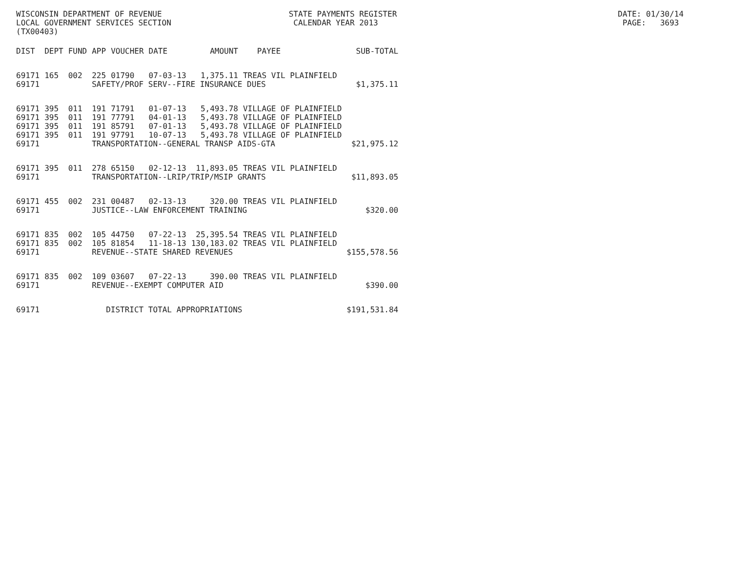WISCONSIN DEPARTMENT OF REVENUE STATE PAYMENTS REGISTER DATE: 01/30/14 LOCAL GOVERNMENT SERVICES SECTION CALENDAR YEAR 2013 PAGE: 3693 (TX00403)
| DIST | DEPT | FUND | APP | VOUCHER | DATE | AMOUNT | PAYEE | SUB-TOTAL |
| --- | --- | --- | --- | --- | --- | --- | --- | --- |
| 69171 | 165 | 002 | 225 | 01790 | 07-03-13 | 1,375.11 | TREAS VIL PLAINFIELD | |
| 69171 | | | SAFETY/PROF SERV--FIRE INSURANCE DUES | | | | | $1,375.11 |
| 69171 | 395 | 011 | 191 | 71791 | 01-07-13 | 5,493.78 | VILLAGE OF PLAINFIELD | |
| 69171 | 395 | 011 | 191 | 77791 | 04-01-13 | 5,493.78 | VILLAGE OF PLAINFIELD | |
| 69171 | 395 | 011 | 191 | 85791 | 07-01-13 | 5,493.78 | VILLAGE OF PLAINFIELD | |
| 69171 | 395 | 011 | 191 | 97791 | 10-07-13 | 5,493.78 | VILLAGE OF PLAINFIELD | |
| 69171 | | | TRANSPORTATION--GENERAL TRANSP AIDS-GTA | | | | | $21,975.12 |
| 69171 | 395 | 011 | 278 | 65150 | 02-12-13 | 11,893.05 | TREAS VIL PLAINFIELD | |
| 69171 | | | TRANSPORTATION--LRIP/TRIP/MSIP GRANTS | | | | | $11,893.05 |
| 69171 | 455 | 002 | 231 | 00487 | 02-13-13 | 320.00 | TREAS VIL PLAINFIELD | |
| 69171 | | | JUSTICE--LAW ENFORCEMENT TRAINING | | | | | $320.00 |
| 69171 | 835 | 002 | 105 | 44750 | 07-22-13 | 25,395.54 | TREAS VIL PLAINFIELD | |
| 69171 | 835 | 002 | 105 | 81854 | 11-18-13 | 130,183.02 | TREAS VIL PLAINFIELD | |
| 69171 | | | REVENUE--STATE SHARED REVENUES | | | | | $155,578.56 |
| 69171 | 835 | 002 | 109 | 03607 | 07-22-13 | 390.00 | TREAS VIL PLAINFIELD | |
| 69171 | | | REVENUE--EXEMPT COMPUTER AID | | | | | $390.00 |
| 69171 | | | DISTRICT TOTAL APPROPRIATIONS | | | | | $191,531.84 |